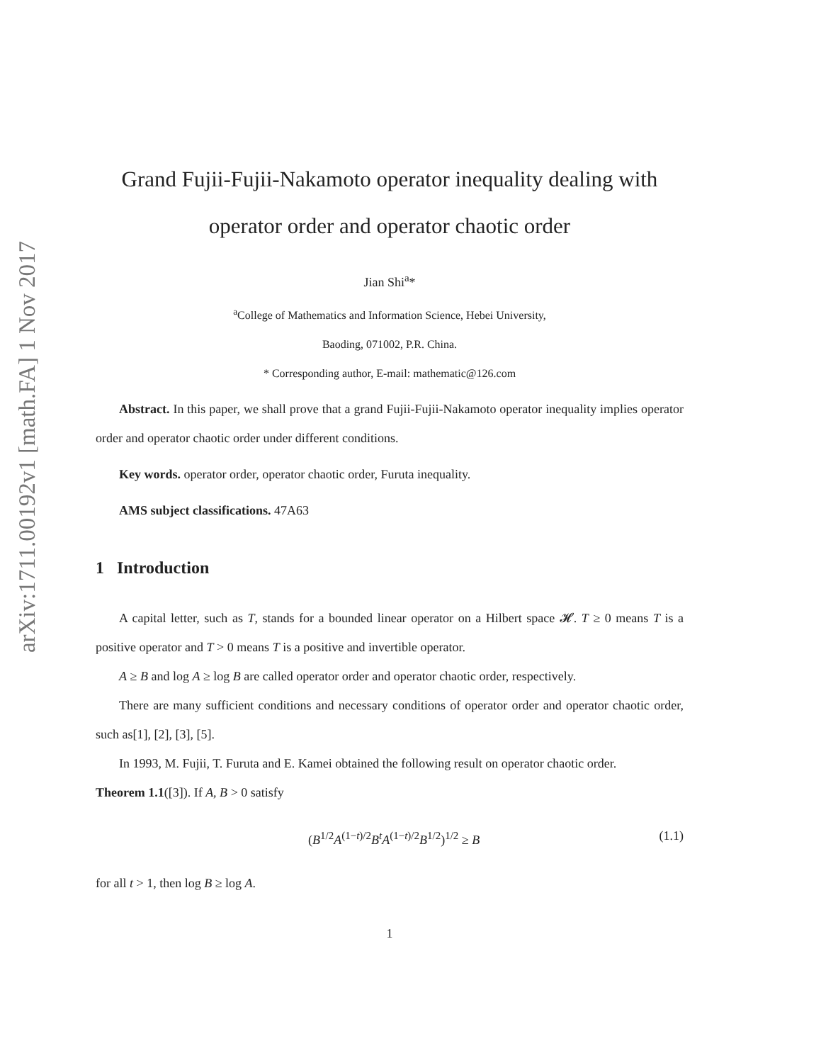arXiv:1711.00192v1 [math.FA] 1 Nov 2017
Grand Fujii-Fujii-Nakamoto operator inequality dealing with
operator order and operator chaotic order
Jian Shi<sup>a</sup>*
<sup>a</sup> College of Mathematics and Information Science, Hebei University,
Baoding, 071002, P.R. China.
* Corresponding author, E-mail: mathematic@126.com
Abstract. In this paper, we shall prove that a grand Fujii-Fujii-Nakamoto operator inequality implies operator order and operator chaotic order under different conditions.
Key words. operator order, operator chaotic order, Furuta inequality.
AMS subject classifications. 47A63
1 Introduction
A capital letter, such as T, stands for a bounded linear operator on a Hilbert space 𝓗. T ≥ 0 means T is a positive operator and T > 0 means T is a positive and invertible operator.
A ≥ B and log A ≥ log B are called operator order and operator chaotic order, respectively.
There are many sufficient conditions and necessary conditions of operator order and operator chaotic order, such as[1], [2], [3], [5].
In 1993, M. Fujii, T. Furuta and E. Kamei obtained the following result on operator chaotic order.
Theorem 1.1([3]). If A, B > 0 satisfy
(B<sup>1/2</sup>A<sup>(1−t)/2</sup>B<sup>t</sup>A<sup>(1−t)/2</sup>B<sup>1/2</sup>)<sup>1/2</sup> ≥ B (1.1)
for all t > 1, then log B ≥ log A.
1